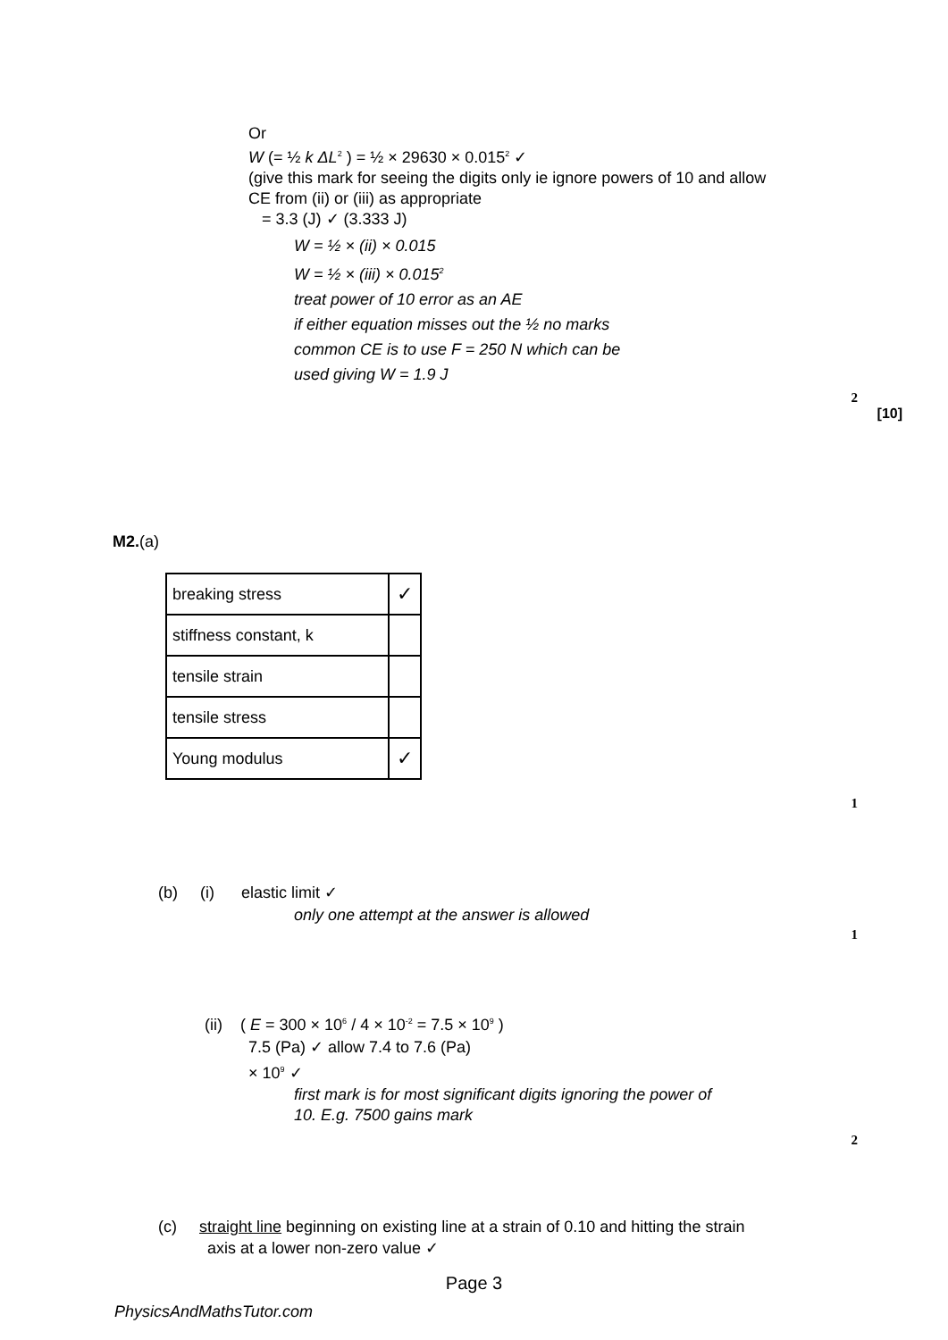Or
W (= ½ k ΔL<sup>2</sup> ) = ½ × 29630 × 0.015<sup>2</sup> ✓
(give this mark for seeing the digits only ie ignore powers of 10 and allow
CE from (ii) or (iii) as appropriate
= 3.3 (J) ✓ (3.333 J)
W = ½ × (ii) × 0.015
W = ½ × (iii) × 0.015<sup>2</sup>
treat power of 10 error as an AE
if either equation misses out the ½ no marks
common CE is to use F = 250 N which can be
used giving W = 1.9 J
2
[10]
M2.(a)
| breaking stress | ✓ |
| stiffness constant, k | |
| tensile strain | |
| tensile stress | |
| Young modulus | ✓ |
1
(b) (i) elastic limit ✓
only one attempt at the answer is allowed
1
(ii) ( E = 300 × 10<sup>6</sup> / 4 × 10<sup>-2</sup> = 7.5 × 10<sup>9</sup> )
7.5 (Pa) ✓ allow 7.4 to 7.6 (Pa)
× 10<sup>9</sup> ✓
first mark is for most significant digits ignoring the power of
10. E.g. 7500 gains mark
2
(c) straight line beginning on existing line at a strain of 0.10 and hitting the strain
axis at a lower non-zero value ✓
Page 3
PhysicsAndMathsTutor.com